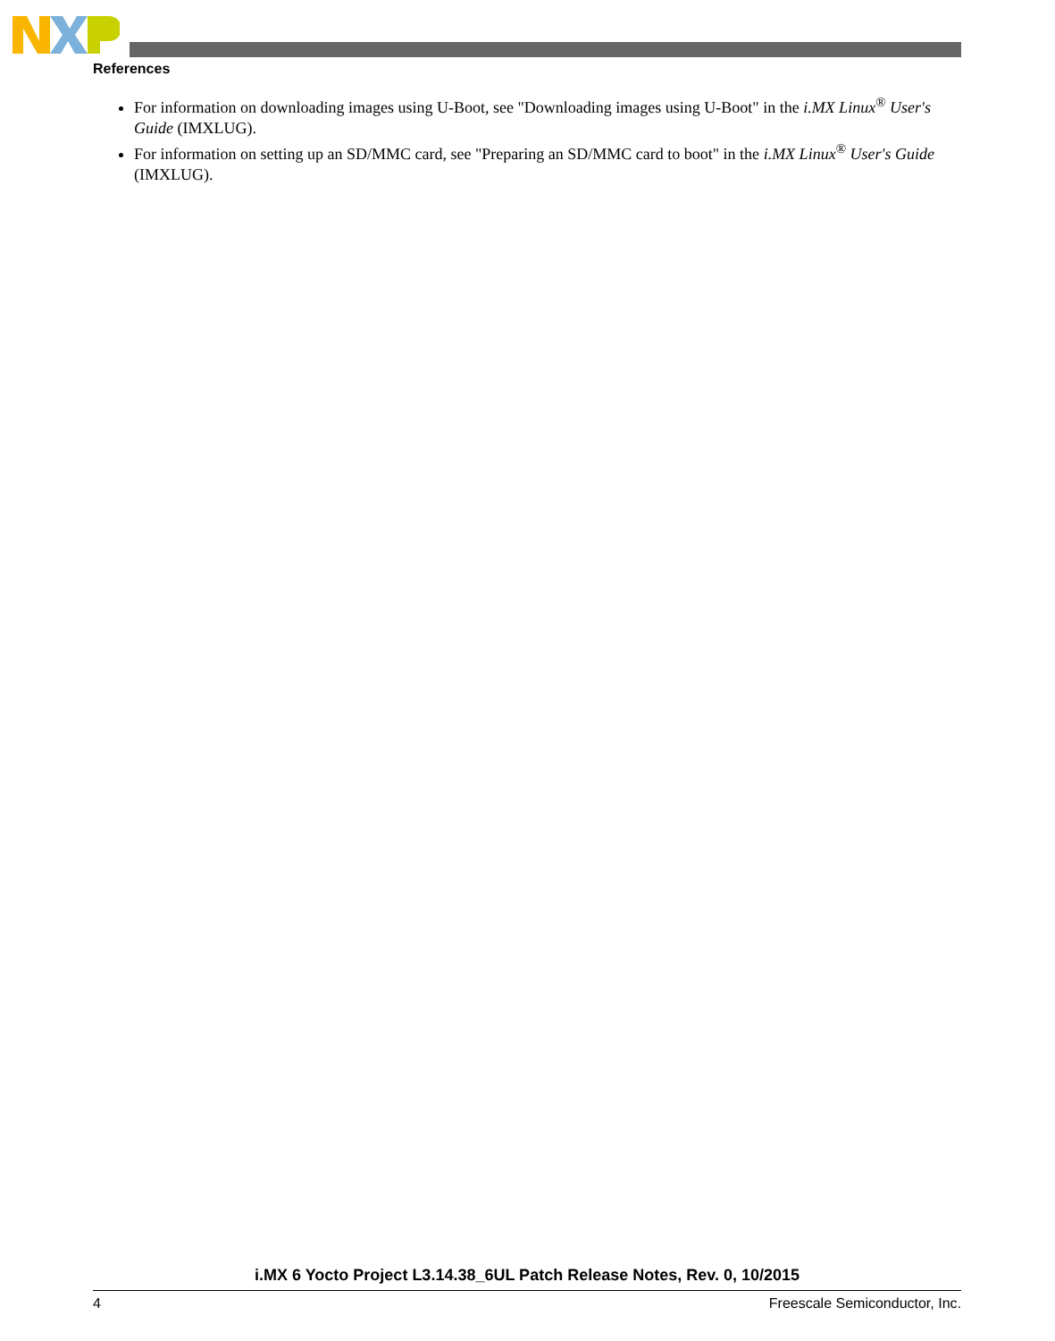References
For information on downloading images using U-Boot, see "Downloading images using U-Boot" in the i.MX Linux<sup>®</sup> User's Guide (IMXLUG).
For information on setting up an SD/MMC card, see "Preparing an SD/MMC card to boot" in the i.MX Linux<sup>®</sup> User's Guide (IMXLUG).
i.MX 6 Yocto Project L3.14.38_6UL Patch Release Notes, Rev. 0, 10/2015
4 Freescale Semiconductor, Inc.